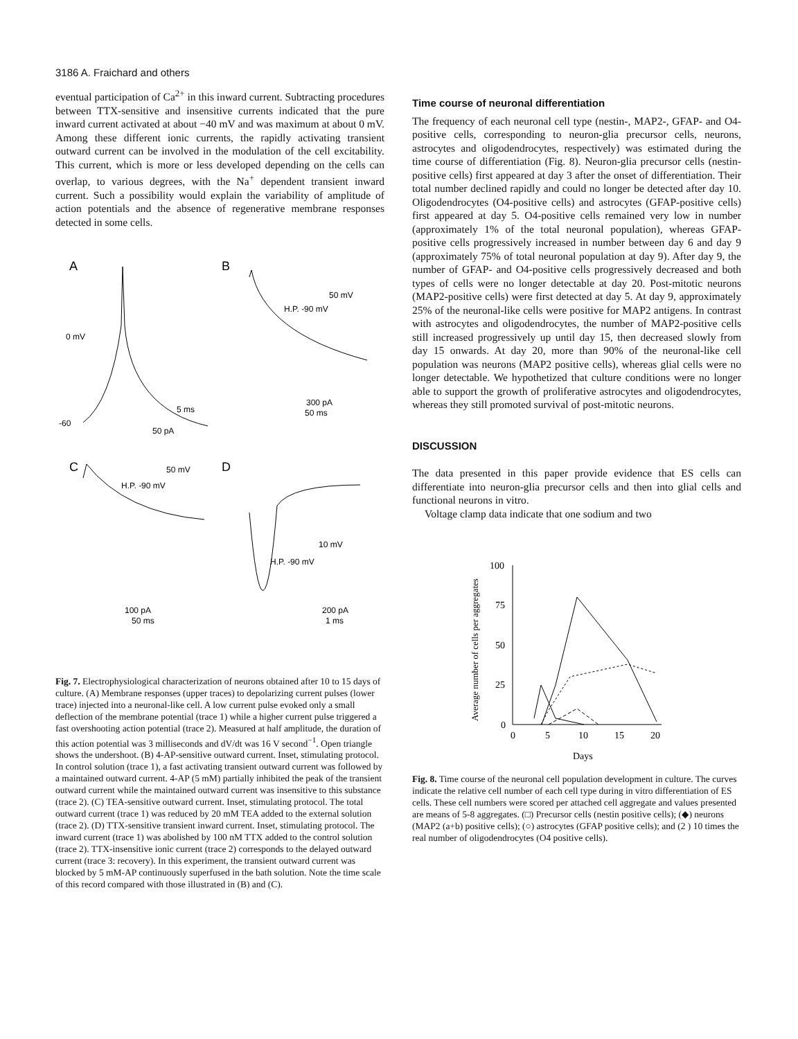3186 A. Fraichard and others
eventual participation of Ca<sup>2+</sup> in this inward current. Subtracting procedures between TTX-sensitive and insensitive currents indicated that the pure inward current activated at about −40 mV and was maximum at about 0 mV. Among these different ionic currents, the rapidly activating transient outward current can be involved in the modulation of the cell excitability. This current, which is more or less developed depending on the cells can overlap, to various degrees, with the Na<sup>+</sup> dependent transient inward current. Such a possibility would explain the variability of amplitude of action potentials and the absence of regenerative membrane responses detected in some cells.
A
B
C
D
0 mV
-60
5 ms
50 pA
H.P. -90 mV
50 mV
50 ms
300 pA
H.P. -90 mV
50 mV
50 ms
100 pA
H.P. -90 mV
10 mV
1 ms
200 pA
Fig. 7. Electrophysiological characterization of neurons obtained after 10 to 15 days of culture. (A) Membrane responses (upper traces) to depolarizing current pulses (lower trace) injected into a neuronal-like cell. A low current pulse evoked only a small deflection of the membrane potential (trace 1) while a higher current pulse triggered a fast overshooting action potential (trace 2). Measured at half amplitude, the duration of this action potential was 3 milliseconds and dV/dt was 16 V second<sup>−1</sup>. Open triangle shows the undershoot. (B) 4-AP-sensitive outward current. Inset, stimulating protocol. In control solution (trace 1), a fast activating transient outward current was followed by a maintained outward current. 4-AP (5 mM) partially inhibited the peak of the transient outward current while the maintained outward current was insensitive to this substance (trace 2). (C) TEA-sensitive outward current. Inset, stimulating protocol. The total outward current (trace 1) was reduced by 20 mM TEA added to the external solution (trace 2). (D) TTX-sensitive transient inward current. Inset, stimulating protocol. The inward current (trace 1) was abolished by 100 nM TTX added to the control solution (trace 2). TTX-insensitive ionic current (trace 2) corresponds to the delayed outward current (trace 3: recovery). In this experiment, the transient outward current was blocked by 5 mM-AP continuously superfused in the bath solution. Note the time scale of this record compared with those illustrated in (B) and (C).
Time course of neuronal differentiation
The frequency of each neuronal cell type (nestin-, MAP2-, GFAP- and O4-positive cells, corresponding to neuron-glia precursor cells, neurons, astrocytes and oligodendrocytes, respectively) was estimated during the time course of differentiation (Fig. 8). Neuron-glia precursor cells (nestin-positive cells) first appeared at day 3 after the onset of differentiation. Their total number declined rapidly and could no longer be detected after day 10. Oligodendrocytes (O4-positive cells) and astrocytes (GFAP-positive cells) first appeared at day 5. O4-positive cells remained very low in number (approximately 1% of the total neuronal population), whereas GFAP-positive cells progressively increased in number between day 6 and day 9 (approximately 75% of total neuronal population at day 9). After day 9, the number of GFAP- and O4-positive cells progressively decreased and both types of cells were no longer detectable at day 20. Post-mitotic neurons (MAP2-positive cells) were first detected at day 5. At day 9, approximately 25% of the neuronal-like cells were positive for MAP2 antigens. In contrast with astrocytes and oligodendrocytes, the number of MAP2-positive cells still increased progressively up until day 15, then decreased slowly from day 15 onwards. At day 20, more than 90% of the neuronal-like cell population was neurons (MAP2 positive cells), whereas glial cells were no longer detectable. We hypothetized that culture conditions were no longer able to support the growth of proliferative astrocytes and oligodendrocytes, whereas they still promoted survival of post-mitotic neurons.
DISCUSSION
The data presented in this paper provide evidence that ES cells can differentiate into neuron-glia precursor cells and then into glial cells and functional neurons in vitro.
Voltage clamp data indicate that one sodium and two
Average number of cells per aggregates
100
75
50
25
0
0
5
10
15
20
Days
Fig. 8. Time course of the neuronal cell population development in culture. The curves indicate the relative cell number of each cell type during in vitro differentiation of ES cells. These cell numbers were scored per attached cell aggregate and values presented are means of 5-8 aggregates. (□) Precursor cells (nestin positive cells); (◆) neurons (MAP2 (a+b) positive cells); (○) astrocytes (GFAP positive cells); and (2 ) 10 times the real number of oligodendrocytes (O4 positive cells).